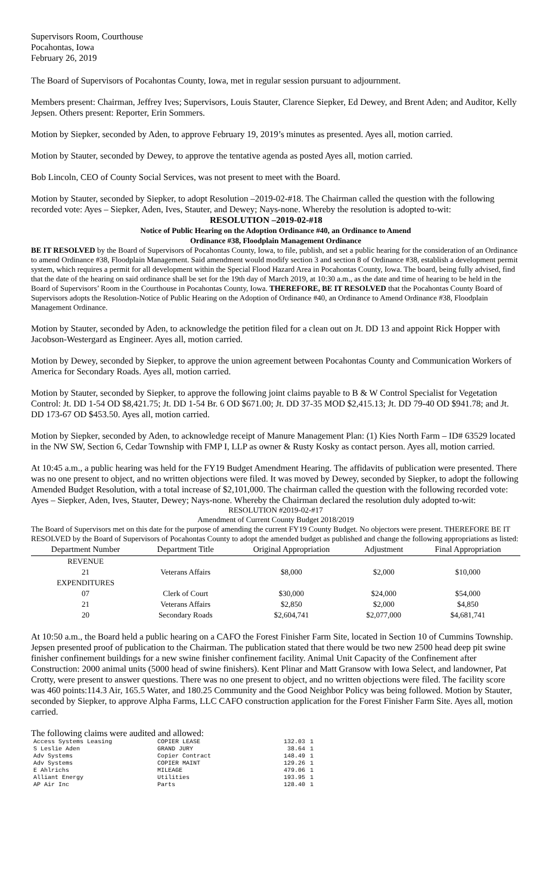Supervisors Room, Courthouse
Pocahontas, Iowa
February 26, 2019
The Board of Supervisors of Pocahontas County, Iowa, met in regular session pursuant to adjournment.
Members present: Chairman, Jeffrey Ives; Supervisors, Louis Stauter, Clarence Siepker, Ed Dewey, and Brent Aden; and Auditor, Kelly Jepsen. Others present: Reporter, Erin Sommers.
Motion by Siepker, seconded by Aden, to approve February 19, 2019’s minutes as presented. Ayes all, motion carried.
Motion by Stauter, seconded by Dewey, to approve the tentative agenda as posted Ayes all, motion carried.
Bob Lincoln, CEO of County Social Services, was not present to meet with the Board.
Motion by Stauter, seconded by Siepker, to adopt Resolution –2019-02-#18. The Chairman called the question with the following recorded vote: Ayes – Siepker, Aden, Ives, Stauter, and Dewey; Nays-none. Whereby the resolution is adopted to-wit: RESOLUTION –2019-02-#18
Notice of Public Hearing on the Adoption Ordinance #40, an Ordinance to Amend
Ordinance #38, Floodplain Management Ordinance
BE IT RESOLVED by the Board of Supervisors of Pocahontas County, Iowa, to file, publish, and set a public hearing for the consideration of an Ordinance to amend Ordinance #38, Floodplain Management. Said amendment would modify section 3 and section 8 of Ordinance #38, establish a development permit system, which requires a permit for all development within the Special Flood Hazard Area in Pocahontas County, Iowa. The board, being fully advised, find that the date of the hearing on said ordinance shall be set for the 19th day of March 2019, at 10:30 a.m., as the date and time of hearing to be held in the Board of Supervisors’ Room in the Courthouse in Pocahontas County, Iowa. THEREFORE, BE IT RESOLVED that the Pocahontas County Board of Supervisors adopts the Resolution-Notice of Public Hearing on the Adoption of Ordinance #40, an Ordinance to Amend Ordinance #38, Floodplain Management Ordinance.
Motion by Stauter, seconded by Aden, to acknowledge the petition filed for a clean out on Jt. DD 13 and appoint Rick Hopper with Jacobson-Westergard as Engineer. Ayes all, motion carried.
Motion by Dewey, seconded by Siepker, to approve the union agreement between Pocahontas County and Communication Workers of America for Secondary Roads. Ayes all, motion carried.
Motion by Stauter, seconded by Siepker, to approve the following joint claims payable to B & W Control Specialist for Vegetation Control: Jt. DD 1-54 OD $8,421.75; Jt. DD 1-54 Br. 6 OD $671.00; Jt. DD 37-35 MOD $2,415.13; Jt. DD 79-40 OD $941.78; and Jt. DD 173-67 OD $453.50. Ayes all, motion carried.
Motion by Siepker, seconded by Aden, to acknowledge receipt of Manure Management Plan: (1) Kies North Farm – ID# 63529 located in the NW SW, Section 6, Cedar Township with FMP I, LLP as owner & Rusty Kosky as contact person. Ayes all, motion carried.
At 10:45 a.m., a public hearing was held for the FY19 Budget Amendment Hearing. The affidavits of publication were presented. There was no one present to object, and no written objections were filed. It was moved by Dewey, seconded by Siepker, to adopt the following Amended Budget Resolution, with a total increase of $2,101,000. The chairman called the question with the following recorded vote: Ayes – Siepker, Aden, Ives, Stauter, Dewey; Nays-none. Whereby the Chairman declared the resolution duly adopted to-wit:
RESOLUTION #2019-02-#17
Amendment of Current County Budget 2018/2019
The Board of Supervisors met on this date for the purpose of amending the current FY19 County Budget. No objectors were present. THEREFORE BE IT RESOLVED by the Board of Supervisors of Pocahontas County to adopt the amended budget as published and change the following appropriations as listed:
| Department Number | Department Title | Original Appropriation | Adjustment | Final Appropriation |
| --- | --- | --- | --- | --- |
| REVENUE | | | | |
| 21 | Veterans Affairs | $8,000 | $2,000 | $10,000 |
| EXPENDITURES | | | | |
| 07 | Clerk of Court | $30,000 | $24,000 | $54,000 |
| 21 | Veterans Affairs | $2,850 | $2,000 | $4,850 |
| 20 | Secondary Roads | $2,604,741 | $2,077,000 | $4,681,741 |
At 10:50 a.m., the Board held a public hearing on a CAFO the Forest Finisher Farm Site, located in Section 10 of Cummins Township. Jepsen presented proof of publication to the Chairman. The publication stated that there would be two new 2500 head deep pit swine finisher confinement buildings for a new swine finisher confinement facility. Animal Unit Capacity of the Confinement after Construction: 2000 animal units (5000 head of swine finishers). Kent Plinar and Matt Gransow with Iowa Select, and landowner, Pat Crotty, were present to answer questions. There was no one present to object, and no written objections were filed. The facility score was 460 points:114.3 Air, 165.5 Water, and 180.25 Community and the Good Neighbor Policy was being followed. Motion by Stauter, seconded by Siepker, to approve Alpha Farms, LLC CAFO construction application for the Forest Finisher Farm Site. Ayes all, motion carried.
The following claims were audited and allowed:
| Access Systems Leasing | COPIER LEASE | 132.03 | 1 |
| S Leslie Aden | GRAND JURY | 38.64 | 1 |
| Adv Systems | Copier Contract | 148.49 | 1 |
| Adv Systems | COPIER MAINT | 129.26 | 1 |
| E Ahlrichs | MILEAGE | 479.06 | 1 |
| Alliant Energy | Utilities | 193.95 | 1 |
| AP Air Inc | Parts | 128.40 | 1 |